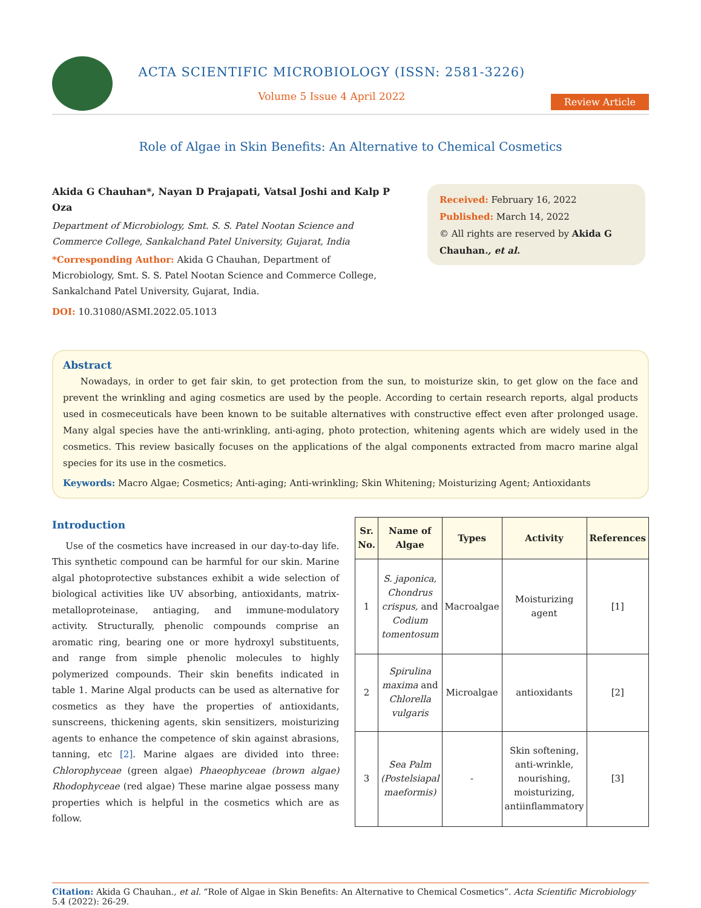ACTA SCIENTIFIC MICROBIOLOGY (ISSN: 2581-3226)
Volume 5 Issue 4 April 2022
Review Article
Role of Algae in Skin Benefits: An Alternative to Chemical Cosmetics
Akida G Chauhan*, Nayan D Prajapati, Vatsal Joshi and Kalp P Oza
Department of Microbiology, Smt. S. S. Patel Nootan Science and Commerce College, Sankalchand Patel University, Gujarat, India
*Corresponding Author: Akida G Chauhan, Department of Microbiology, Smt. S. S. Patel Nootan Science and Commerce College, Sankalchand Patel University, Gujarat, India.
DOI: 10.31080/ASMI.2022.05.1013
Received: February 16, 2022
Published: March 14, 2022
© All rights are reserved by Akida G Chauhan., et al.
Abstract
Nowadays, in order to get fair skin, to get protection from the sun, to moisturize skin, to get glow on the face and prevent the wrinkling and aging cosmetics are used by the people. According to certain research reports, algal products used in cosmeceuticals have been known to be suitable alternatives with constructive effect even after prolonged usage. Many algal species have the anti-wrinkling, anti-aging, photo protection, whitening agents which are widely used in the cosmetics. This review basically focuses on the applications of the algal components extracted from macro marine algal species for its use in the cosmetics.
Keywords: Macro Algae; Cosmetics; Anti-aging; Anti-wrinkling; Skin Whitening; Moisturizing Agent; Antioxidants
Introduction
Use of the cosmetics have increased in our day-to-day life. This synthetic compound can be harmful for our skin. Marine algal photoprotective substances exhibit a wide selection of biological activities like UV absorbing, antioxidants, matrix-metalloproteinase, antiaging, and immune-modulatory activity. Structurally, phenolic compounds comprise an aromatic ring, bearing one or more hydroxyl substituents, and range from simple phenolic molecules to highly polymerized compounds. Their skin benefits indicated in table 1. Marine Algal products can be used as alternative for cosmetics as they have the properties of antioxidants, sunscreens, thickening agents, skin sensitizers, moisturizing agents to enhance the competence of skin against abrasions, tanning, etc [2]. Marine algaes are divided into three: Chlorophyceae (green algae) Phaeophyceae (brown algae) Rhodophyceae (red algae) These marine algae possess many properties which is helpful in the cosmetics which are as follow.
| Sr. No. | Name of Algae | Types | Activity | References |
| --- | --- | --- | --- | --- |
| 1 | S. japonica, Chondrus crispus, and Codium tomentosum | Macroalgae | Moisturizing agent | [1] |
| 2 | Spirulina maxima and Chlorella vulgaris | Microalgae | antioxidants | [2] |
| 3 | Sea Palm (Postelsiapal maeformis) | - | Skin softening, anti-wrinkle, nourishing, moisturizing, antiinflammatory | [3] |
Citation: Akida G Chauhan., et al. “Role of Algae in Skin Benefits: An Alternative to Chemical Cosmetics”. Acta Scientific Microbiology 5.4 (2022): 26-29.